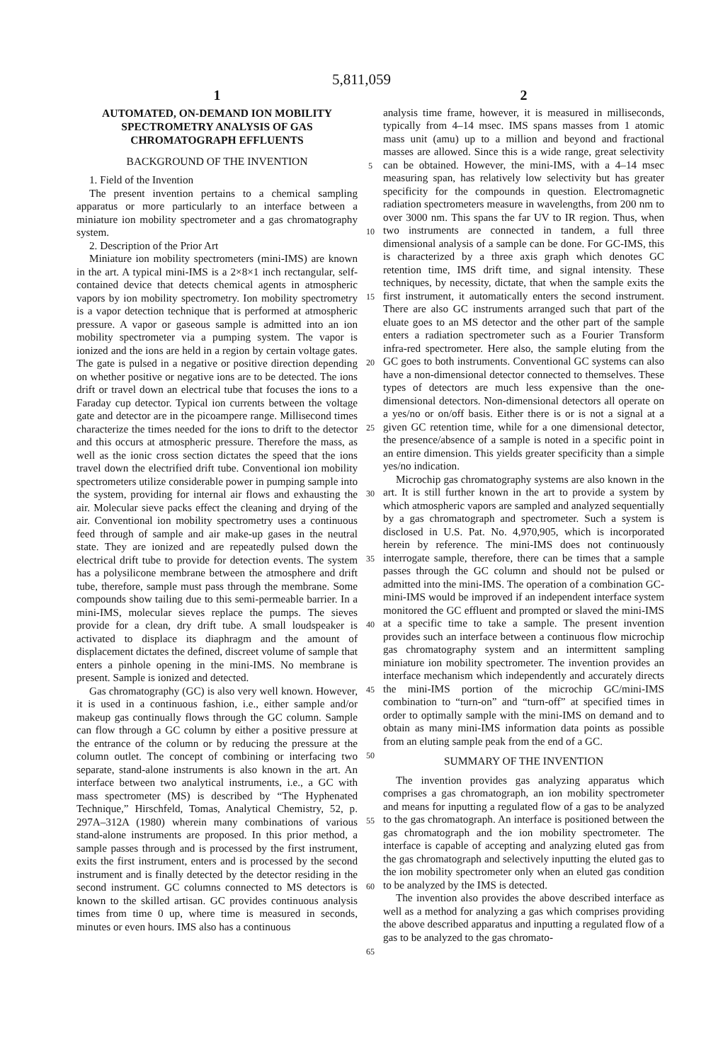5,811,059
1
AUTOMATED, ON-DEMAND ION MOBILITY SPECTROMETRY ANALYSIS OF GAS CHROMATOGRAPH EFFLUENTS
BACKGROUND OF THE INVENTION
1. Field of the Invention
The present invention pertains to a chemical sampling apparatus or more particularly to an interface between a miniature ion mobility spectrometer and a gas chromatography system.
2. Description of the Prior Art
Miniature ion mobility spectrometers (mini-IMS) are known in the art. A typical mini-IMS is a 2×8×1 inch rectangular, self-contained device that detects chemical agents in atmospheric vapors by ion mobility spectrometry. Ion mobility spectrometry is a vapor detection technique that is performed at atmospheric pressure. A vapor or gaseous sample is admitted into an ion mobility spectrometer via a pumping system. The vapor is ionized and the ions are held in a region by certain voltage gates. The gate is pulsed in a negative or positive direction depending on whether positive or negative ions are to be detected. The ions drift or travel down an electrical tube that focuses the ions to a Faraday cup detector. Typical ion currents between the voltage gate and detector are in the picoampere range. Millisecond times characterize the times needed for the ions to drift to the detector and this occurs at atmospheric pressure. Therefore the mass, as well as the ionic cross section dictates the speed that the ions travel down the electrified drift tube. Conventional ion mobility spectrometers utilize considerable power in pumping sample into the system, providing for internal air flows and exhausting the air. Molecular sieve packs effect the cleaning and drying of the air. Conventional ion mobility spectrometry uses a continuous feed through of sample and air make-up gases in the neutral state. They are ionized and are repeatedly pulsed down the electrical drift tube to provide for detection events. The system has a polysilicone membrane between the atmosphere and drift tube, therefore, sample must pass through the membrane. Some compounds show tailing due to this semi-permeable barrier. In a mini-IMS, molecular sieves replace the pumps. The sieves provide for a clean, dry drift tube. A small loudspeaker is activated to displace its diaphragm and the amount of displacement dictates the defined, discreet volume of sample that enters a pinhole opening in the mini-IMS. No membrane is present. Sample is ionized and detected.
Gas chromatography (GC) is also very well known. However, it is used in a continuous fashion, i.e., either sample and/or makeup gas continually flows through the GC column. Sample can flow through a GC column by either a positive pressure at the entrance of the column or by reducing the pressure at the column outlet. The concept of combining or interfacing two separate, stand-alone instruments is also known in the art. An interface between two analytical instruments, i.e., a GC with mass spectrometer (MS) is described by “The Hyphenated Technique,” Hirschfeld, Tomas, Analytical Chemistry, 52, p. 297A–312A (1980) wherein many combinations of various stand-alone instruments are proposed. In this prior method, a sample passes through and is processed by the first instrument, exits the first instrument, enters and is processed by the second instrument and is finally detected by the detector residing in the second instrument. GC columns connected to MS detectors is known to the skilled artisan. GC provides continuous analysis times from time 0 up, where time is measured in seconds, minutes or even hours. IMS also has a continuous
5
10
15
20
25
30
35
40
45
50
55
60
65
2
analysis time frame, however, it is measured in milliseconds, typically from 4–14 msec. IMS spans masses from 1 atomic mass unit (amu) up to a million and beyond and fractional masses are allowed. Since this is a wide range, great selectivity can be obtained. However, the mini-IMS, with a 4–14 msec measuring span, has relatively low selectivity but has greater specificity for the compounds in question. Electromagnetic radiation spectrometers measure in wavelengths, from 200 nm to over 3000 nm. This spans the far UV to IR region. Thus, when two instruments are connected in tandem, a full three dimensional analysis of a sample can be done. For GC-IMS, this is characterized by a three axis graph which denotes GC retention time, IMS drift time, and signal intensity. These techniques, by necessity, dictate, that when the sample exits the first instrument, it automatically enters the second instrument. There are also GC instruments arranged such that part of the eluate goes to an MS detector and the other part of the sample enters a radiation spectrometer such as a Fourier Transform infra-red spectrometer. Here also, the sample eluting from the GC goes to both instruments. Conventional GC systems can also have a non-dimensional detector connected to themselves. These types of detectors are much less expensive than the one-dimensional detectors. Non-dimensional detectors all operate on a yes/no or on/off basis. Either there is or is not a signal at a given GC retention time, while for a one dimensional detector, the presence/absence of a sample is noted in a specific point in an entire dimension. This yields greater specificity than a simple yes/no indication.
Microchip gas chromatography systems are also known in the art. It is still further known in the art to provide a system by which atmospheric vapors are sampled and analyzed sequentially by a gas chromatograph and spectrometer. Such a system is disclosed in U.S. Pat. No. 4,970,905, which is incorporated herein by reference. The mini-IMS does not continuously interrogate sample, therefore, there can be times that a sample passes through the GC column and should not be pulsed or admitted into the mini-IMS. The operation of a combination GC-mini-IMS would be improved if an independent interface system monitored the GC effluent and prompted or slaved the mini-IMS at a specific time to take a sample. The present invention provides such an interface between a continuous flow microchip gas chromatography system and an intermittent sampling miniature ion mobility spectrometer. The invention provides an interface mechanism which independently and accurately directs the mini-IMS portion of the microchip GC/mini-IMS combination to “turn-on” and “turn-off” at specified times in order to optimally sample with the mini-IMS on demand and to obtain as many mini-IMS information data points as possible from an eluting sample peak from the end of a GC.
SUMMARY OF THE INVENTION
The invention provides gas analyzing apparatus which comprises a gas chromatograph, an ion mobility spectrometer and means for inputting a regulated flow of a gas to be analyzed to the gas chromatograph. An interface is positioned between the gas chromatograph and the ion mobility spectrometer. The interface is capable of accepting and analyzing eluted gas from the gas chromatograph and selectively inputting the eluted gas to the ion mobility spectrometer only when an eluted gas condition to be analyzed by the IMS is detected.
The invention also provides the above described interface as well as a method for analyzing a gas which comprises providing the above described apparatus and inputting a regulated flow of a gas to be analyzed to the gas chromato-